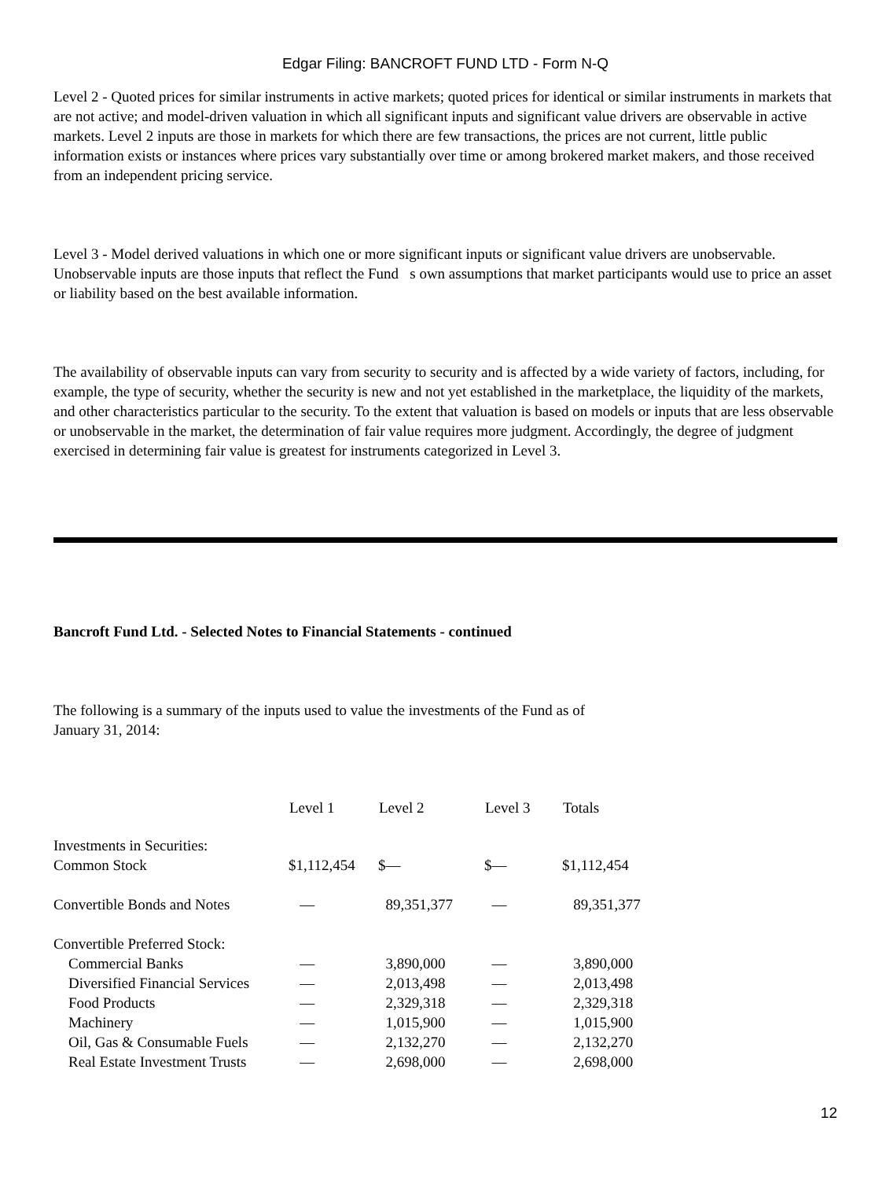Edgar Filing: BANCROFT FUND LTD - Form N-Q
Level 2 - Quoted prices for similar instruments in active markets; quoted prices for identical or similar instruments in markets that are not active; and model-driven valuation in which all significant inputs and significant value drivers are observable in active markets. Level 2 inputs are those in markets for which there are few transactions, the prices are not current, little public information exists or instances where prices vary substantially over time or among brokered market makers, and those received from an independent pricing service.
Level 3 - Model derived valuations in which one or more significant inputs or significant value drivers are unobservable. Unobservable inputs are those inputs that reflect the Fund s own assumptions that market participants would use to price an asset or liability based on the best available information.
The availability of observable inputs can vary from security to security and is affected by a wide variety of factors, including, for example, the type of security, whether the security is new and not yet established in the marketplace, the liquidity of the markets, and other characteristics particular to the security. To the extent that valuation is based on models or inputs that are less observable or unobservable in the market, the determination of fair value requires more judgment. Accordingly, the degree of judgment exercised in determining fair value is greatest for instruments categorized in Level 3.
Bancroft Fund Ltd. - Selected Notes to Financial Statements - continued
The following is a summary of the inputs used to value the investments of the Fund as of
January 31, 2014:
| | Level 1 | Level 2 | Level 3 | Totals |
| --- | --- | --- | --- | --- |
| Investments in Securities: | | | | |
| Common Stock | $1,112,454 | $— | $— | $1,112,454 |
| Convertible Bonds and Notes | — | 89,351,377 | — | 89,351,377 |
| Convertible Preferred Stock: | | | | |
| Commercial Banks | — | 3,890,000 | — | 3,890,000 |
| Diversified Financial Services | — | 2,013,498 | — | 2,013,498 |
| Food Products | — | 2,329,318 | — | 2,329,318 |
| Machinery | — | 1,015,900 | — | 1,015,900 |
| Oil, Gas & Consumable Fuels | — | 2,132,270 | — | 2,132,270 |
| Real Estate Investment Trusts | — | 2,698,000 | — | 2,698,000 |
12